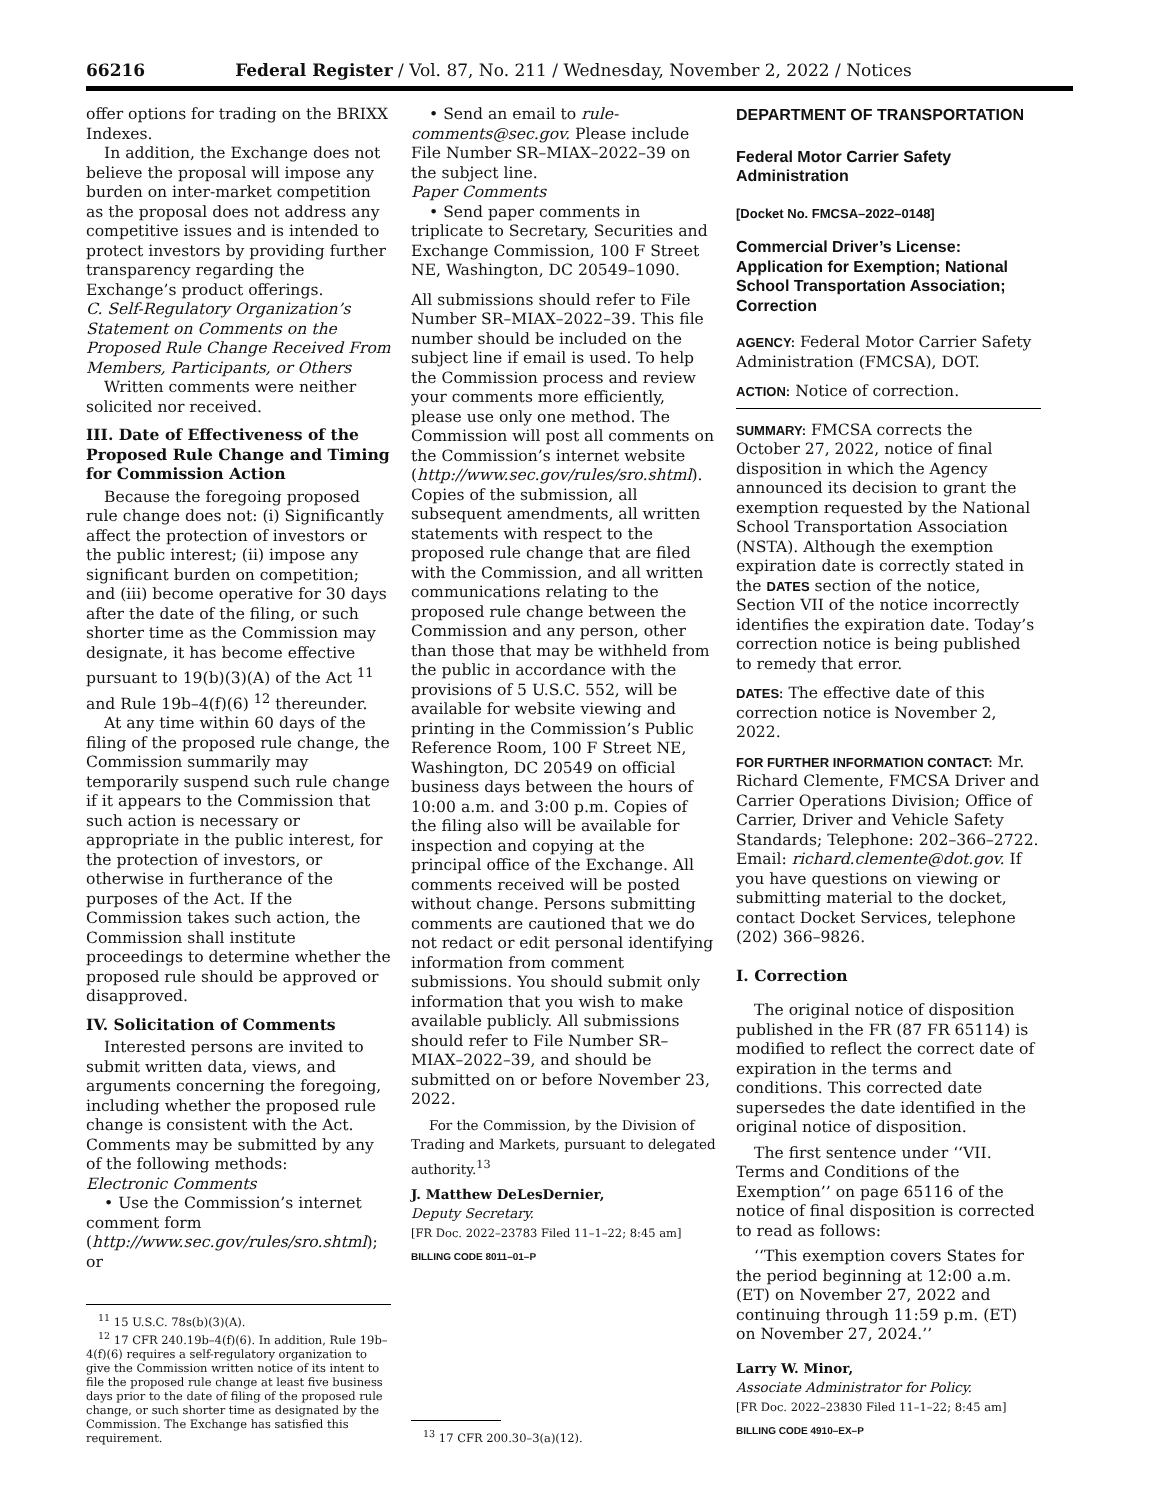66216 Federal Register / Vol. 87, No. 211 / Wednesday, November 2, 2022 / Notices
offer options for trading on the BRIXX Indexes.
In addition, the Exchange does not believe the proposal will impose any burden on inter-market competition as the proposal does not address any competitive issues and is intended to protect investors by providing further transparency regarding the Exchange’s product offerings.
C. Self-Regulatory Organization’s Statement on Comments on the Proposed Rule Change Received From Members, Participants, or Others
Written comments were neither solicited nor received.
III. Date of Effectiveness of the Proposed Rule Change and Timing for Commission Action
Because the foregoing proposed rule change does not: (i) Significantly affect the protection of investors or the public interest; (ii) impose any significant burden on competition; and (iii) become operative for 30 days after the date of the filing, or such shorter time as the Commission may designate, it has become effective pursuant to 19(b)(3)(A) of the Act <sup>11</sup> and Rule 19b–4(f)(6) <sup>12</sup> thereunder.
At any time within 60 days of the filing of the proposed rule change, the Commission summarily may temporarily suspend such rule change if it appears to the Commission that such action is necessary or appropriate in the public interest, for the protection of investors, or otherwise in furtherance of the purposes of the Act. If the Commission takes such action, the Commission shall institute proceedings to determine whether the proposed rule should be approved or disapproved.
IV. Solicitation of Comments
Interested persons are invited to submit written data, views, and arguments concerning the foregoing, including whether the proposed rule change is consistent with the Act. Comments may be submitted by any of the following methods:
Electronic Comments
• Use the Commission’s internet comment form (http://www.sec.gov/rules/sro.shtml); or
<sup>11</sup> 15 U.S.C. 78s(b)(3)(A).
<sup>12</sup> 17 CFR 240.19b–4(f)(6). In addition, Rule 19b–4(f)(6) requires a self-regulatory organization to give the Commission written notice of its intent to file the proposed rule change at least five business days prior to the date of filing of the proposed rule change, or such shorter time as designated by the Commission. The Exchange has satisfied this requirement.
• Send an email to rule-comments@sec.gov. Please include File Number SR–MIAX–2022–39 on the subject line.
Paper Comments
• Send paper comments in triplicate to Secretary, Securities and Exchange Commission, 100 F Street NE, Washington, DC 20549–1090.
All submissions should refer to File Number SR–MIAX–2022–39. This file number should be included on the subject line if email is used. To help the Commission process and review your comments more efficiently, please use only one method. The Commission will post all comments on the Commission’s internet website (http://www.sec.gov/rules/sro.shtml). Copies of the submission, all subsequent amendments, all written statements with respect to the proposed rule change that are filed with the Commission, and all written communications relating to the proposed rule change between the Commission and any person, other than those that may be withheld from the public in accordance with the provisions of 5 U.S.C. 552, will be available for website viewing and printing in the Commission’s Public Reference Room, 100 F Street NE, Washington, DC 20549 on official business days between the hours of 10:00 a.m. and 3:00 p.m. Copies of the filing also will be available for inspection and copying at the principal office of the Exchange. All comments received will be posted without change. Persons submitting comments are cautioned that we do not redact or edit personal identifying information from comment submissions. You should submit only information that you wish to make available publicly. All submissions should refer to File Number SR–MIAX–2022–39, and should be submitted on or before November 23, 2022.
For the Commission, by the Division of Trading and Markets, pursuant to delegated authority.<sup>13</sup>
J. Matthew DeLesDernier,
Deputy Secretary.
[FR Doc. 2022–23783 Filed 11–1–22; 8:45 am]
BILLING CODE 8011–01–P
<sup>13</sup> 17 CFR 200.30–3(a)(12).
DEPARTMENT OF TRANSPORTATION
Federal Motor Carrier Safety Administration
[Docket No. FMCSA–2022–0148]
Commercial Driver’s License: Application for Exemption; National School Transportation Association; Correction
AGENCY: Federal Motor Carrier Safety Administration (FMCSA), DOT.
ACTION: Notice of correction.
SUMMARY: FMCSA corrects the October 27, 2022, notice of final disposition in which the Agency announced its decision to grant the exemption requested by the National School Transportation Association (NSTA). Although the exemption expiration date is correctly stated in the DATES section of the notice, Section VII of the notice incorrectly identifies the expiration date. Today’s correction notice is being published to remedy that error.
DATES: The effective date of this correction notice is November 2, 2022.
FOR FURTHER INFORMATION CONTACT: Mr. Richard Clemente, FMCSA Driver and Carrier Operations Division; Office of Carrier, Driver and Vehicle Safety Standards; Telephone: 202–366–2722. Email: richard.clemente@dot.gov. If you have questions on viewing or submitting material to the docket, contact Docket Services, telephone (202) 366–9826.
I. Correction
The original notice of disposition published in the FR (87 FR 65114) is modified to reflect the correct date of expiration in the terms and conditions. This corrected date supersedes the date identified in the original notice of disposition.
The first sentence under ‘‘VII. Terms and Conditions of the Exemption’’ on page 65116 of the notice of final disposition is corrected to read as follows:
‘‘This exemption covers States for the period beginning at 12:00 a.m. (ET) on November 27, 2022 and continuing through 11:59 p.m. (ET) on November 27, 2024.’’
Larry W. Minor,
Associate Administrator for Policy.
[FR Doc. 2022–23830 Filed 11–1–22; 8:45 am]
BILLING CODE 4910–EX–P